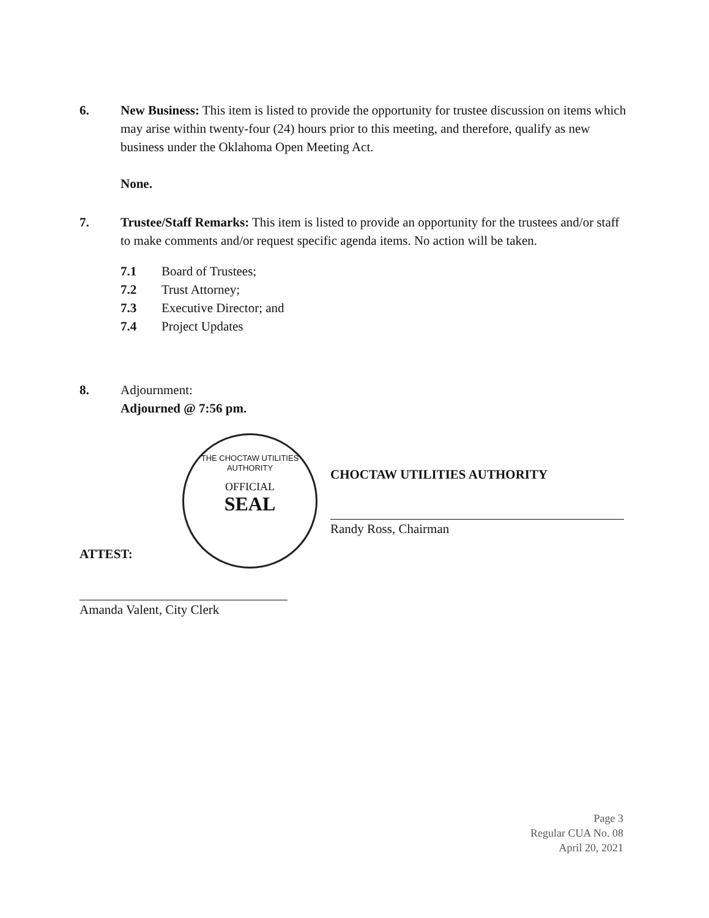6. New Business: This item is listed to provide the opportunity for trustee discussion on items which may arise within twenty-four (24) hours prior to this meeting, and therefore, qualify as new business under the Oklahoma Open Meeting Act.
None.
7. Trustee/Staff Remarks: This item is listed to provide an opportunity for the trustees and/or staff to make comments and/or request specific agenda items. No action will be taken.
7.1 Board of Trustees;
7.2 Trust Attorney;
7.3 Executive Director; and
7.4 Project Updates
8. Adjournment:
Adjourned @ 7:56 pm.
THE CHOCTAW UTILITIES AUTHORITY
OFFICIAL
SEAL
CHOCTAW UTILITIES AUTHORITY
Randy Ross, Chairman
ATTEST:
Amanda Valent, City Clerk
Page 3
Regular CUA No. 08
April 20, 2021